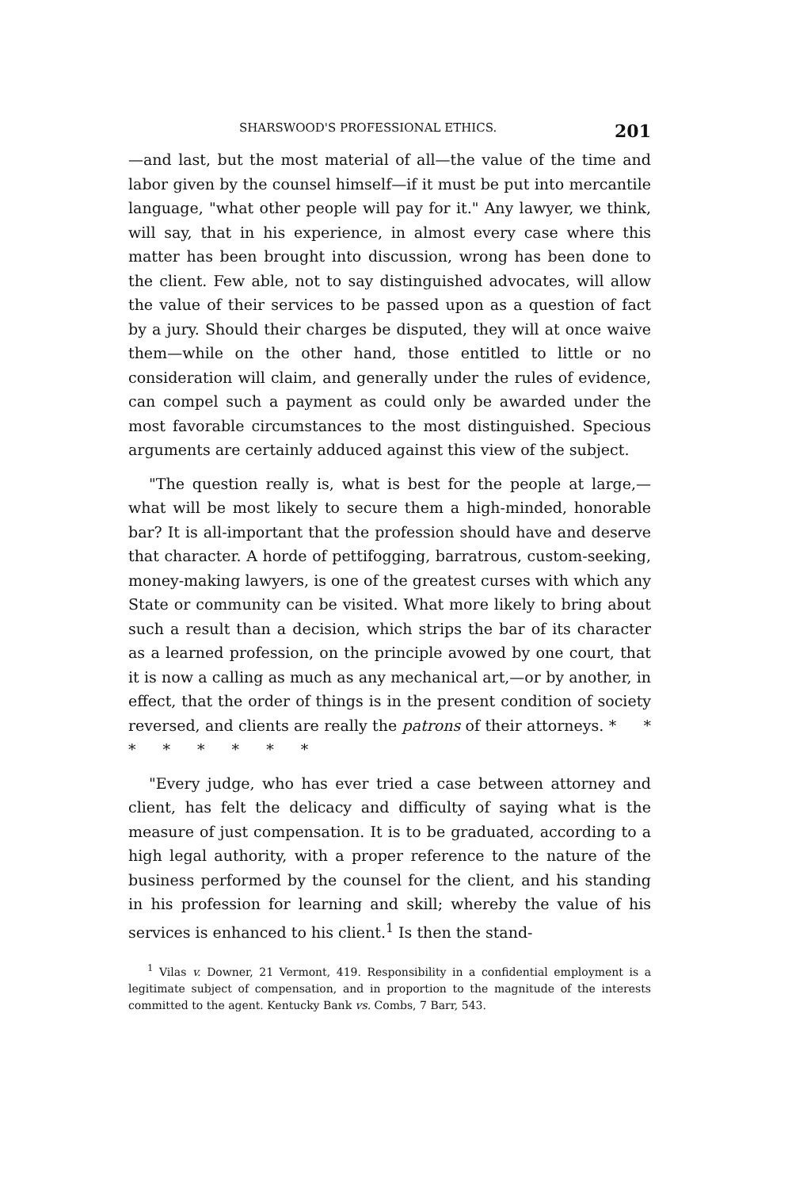SHARSWOOD'S PROFESSIONAL ETHICS. 201
—and last, but the most material of all—the value of the time and labor given by the counsel himself—if it must be put into mercantile language, "what other people will pay for it." Any lawyer, we think, will say, that in his experience, in almost every case where this matter has been brought into discussion, wrong has been done to the client. Few able, not to say distinguished advocates, will allow the value of their services to be passed upon as a question of fact by a jury. Should their charges be disputed, they will at once waive them—while on the other hand, those entitled to little or no consideration will claim, and generally under the rules of evidence, can compel such a payment as could only be awarded under the most favorable circumstances to the most distinguished. Specious arguments are certainly adduced against this view of the subject.
"The question really is, what is best for the people at large,—what will be most likely to secure them a high-minded, honorable bar? It is all-important that the profession should have and deserve that character. A horde of pettifogging, barratrous, custom-seeking, money-making lawyers, is one of the greatest curses with which any State or community can be visited. What more likely to bring about such a result than a decision, which strips the bar of its character as a learned profession, on the principle avowed by one court, that it is now a calling as much as any mechanical art,—or by another, in effect, that the order of things is in the present condition of society reversed, and clients are really the patrons of their attorneys. * * * * * * * *
"Every judge, who has ever tried a case between attorney and client, has felt the delicacy and difficulty of saying what is the measure of just compensation. It is to be graduated, according to a high legal authority, with a proper reference to the nature of the business performed by the counsel for the client, and his standing in his profession for learning and skill; whereby the value of his services is enhanced to his client.<sup>1</sup> Is then the stand-
<sup>1</sup> Vilas v. Downer, 21 Vermont, 419. Responsibility in a confidential employment is a legitimate subject of compensation, and in proportion to the magnitude of the interests committed to the agent. Kentucky Bank vs. Combs, 7 Barr, 543.